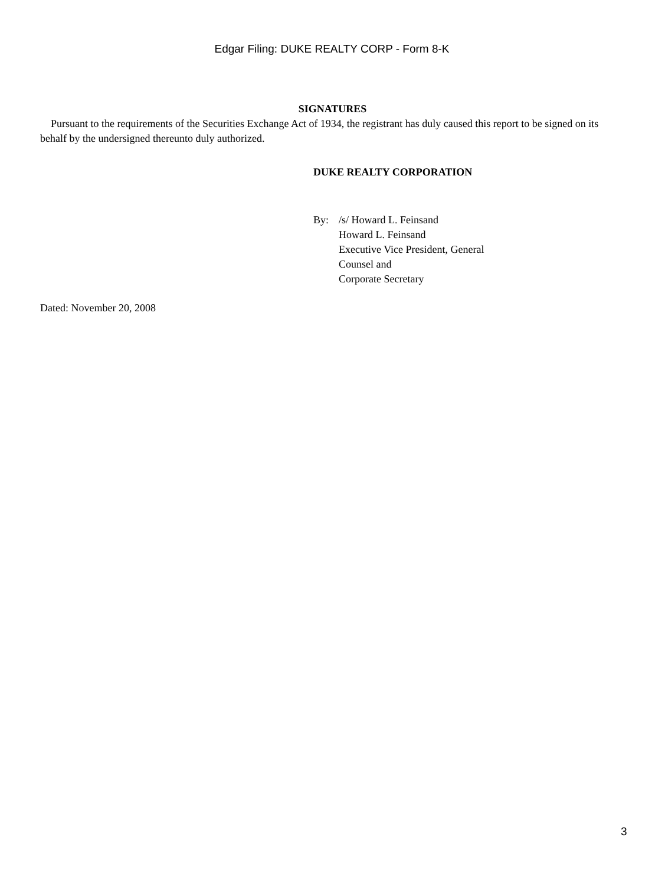Edgar Filing: DUKE REALTY CORP - Form 8-K
SIGNATURES
Pursuant to the requirements of the Securities Exchange Act of 1934, the registrant has duly caused this report to be signed on its behalf by the undersigned thereunto duly authorized.
DUKE REALTY CORPORATION
By: /s/ Howard L. Feinsand
Howard L. Feinsand
Executive Vice President, General
Counsel and
Corporate Secretary
Dated: November 20, 2008
3